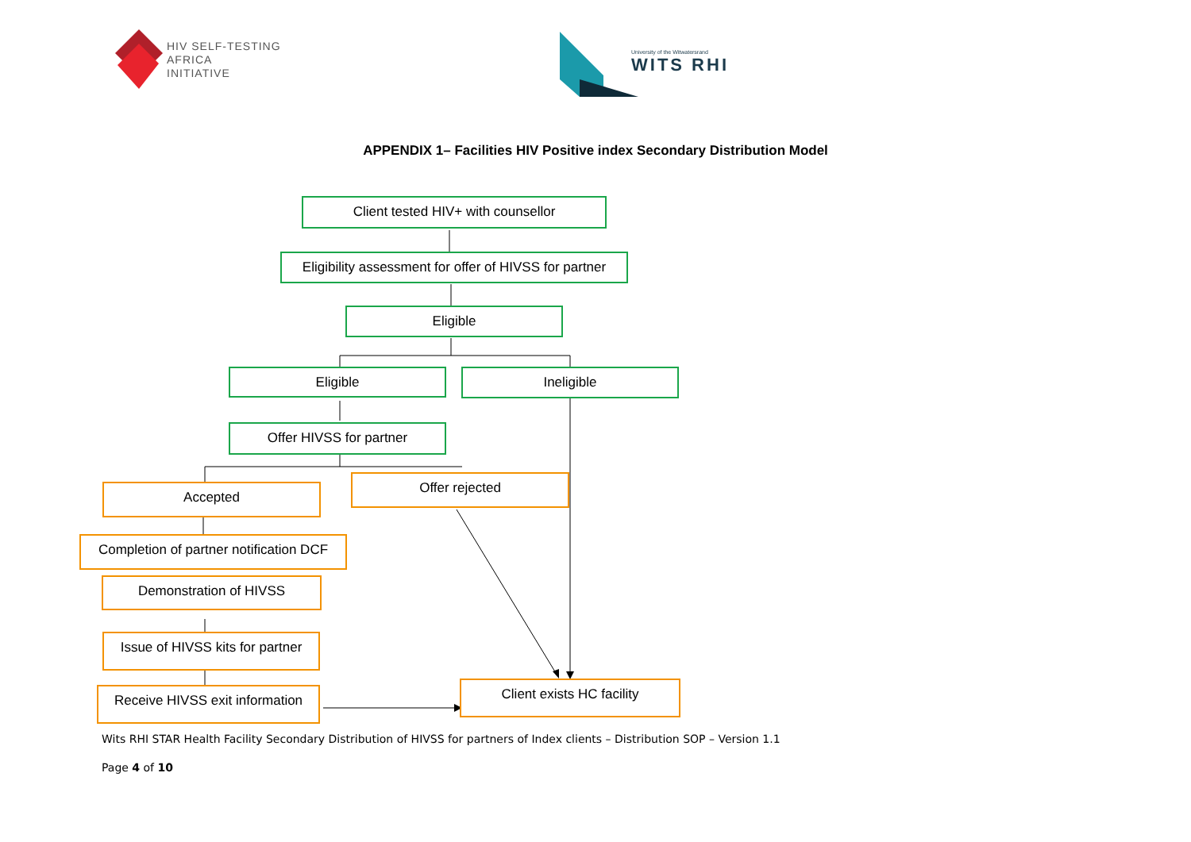HIV SELF-TESTING
AFRICA
INITIATIVE
University of the Witwatersrand
WITS RHI
APPENDIX 1– Facilities HIV Positive index Secondary Distribution Model
Client tested HIV+ with counsellor
Eligibility assessment for offer of HIVSS for partner
Eligible
Eligible Ineligible
Offer HIVSS for partner
Accepted
Offer rejected
Completion of partner notification DCF
Demonstration of HIVSS
Issue of HIVSS kits for partner
Receive HIVSS exit information
Client exists HC facility
Wits RHI STAR Health Facility Secondary Distribution of HIVSS for partners of Index clients – Distribution SOP – Version 1.1
Page 4 of 10